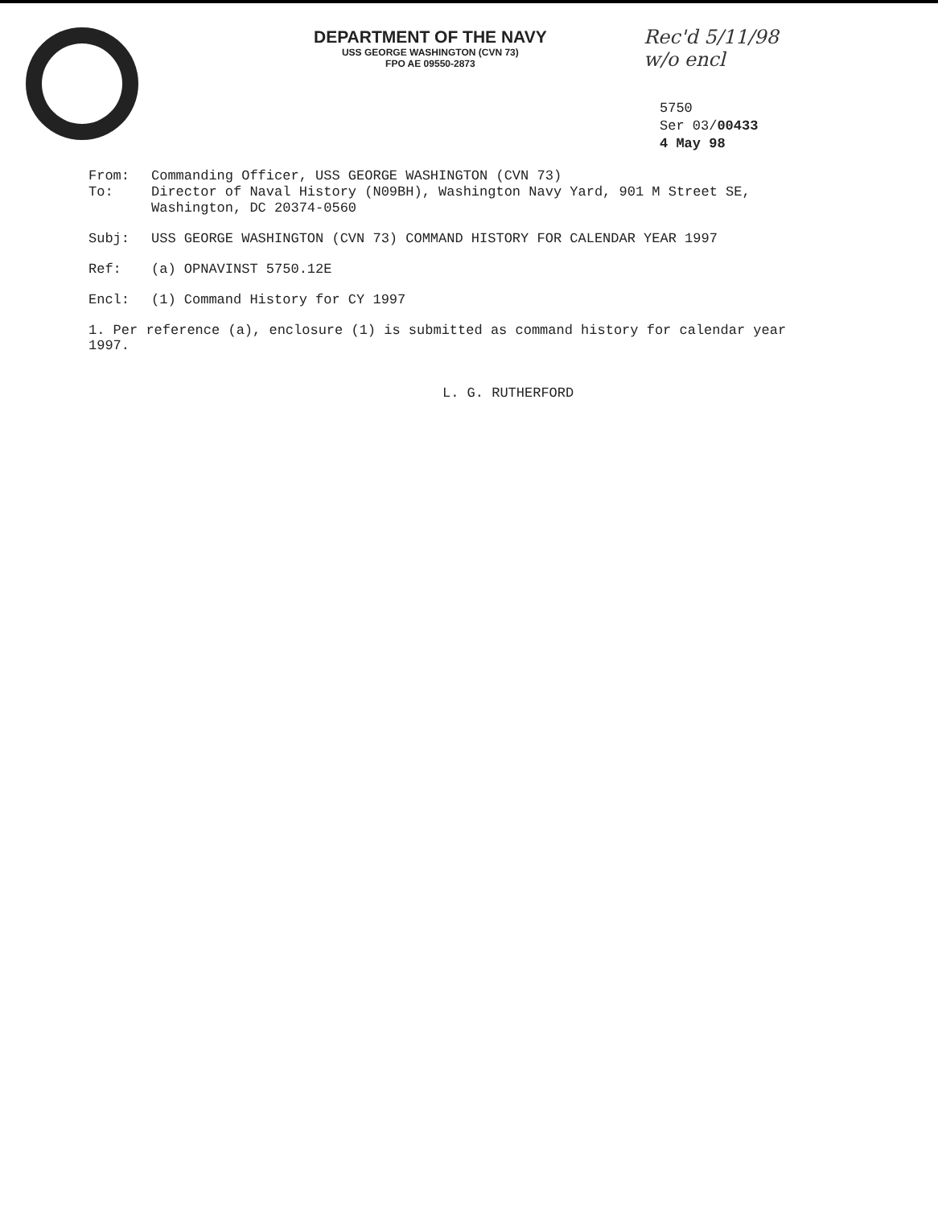DEPARTMENT OF THE NAVY
USS GEORGE WASHINGTON (CVN 73)
FPO AE 09550-2873
Rec'd 5/11/98
w/o encl
5750
Ser 03/00433
4 May 98
From: Commanding Officer, USS GEORGE WASHINGTON (CVN 73)
To: Director of Naval History (N09BH), Washington Navy Yard, 901 M Street SE, Washington, DC 20374-0560
Subj: USS GEORGE WASHINGTON (CVN 73) COMMAND HISTORY FOR CALENDAR YEAR 1997
Ref: (a) OPNAVINST 5750.12E
Encl: (1) Command History for CY 1997
1. Per reference (a), enclosure (1) is submitted as command history for calendar year 1997.
L. G. RUTHERFORD